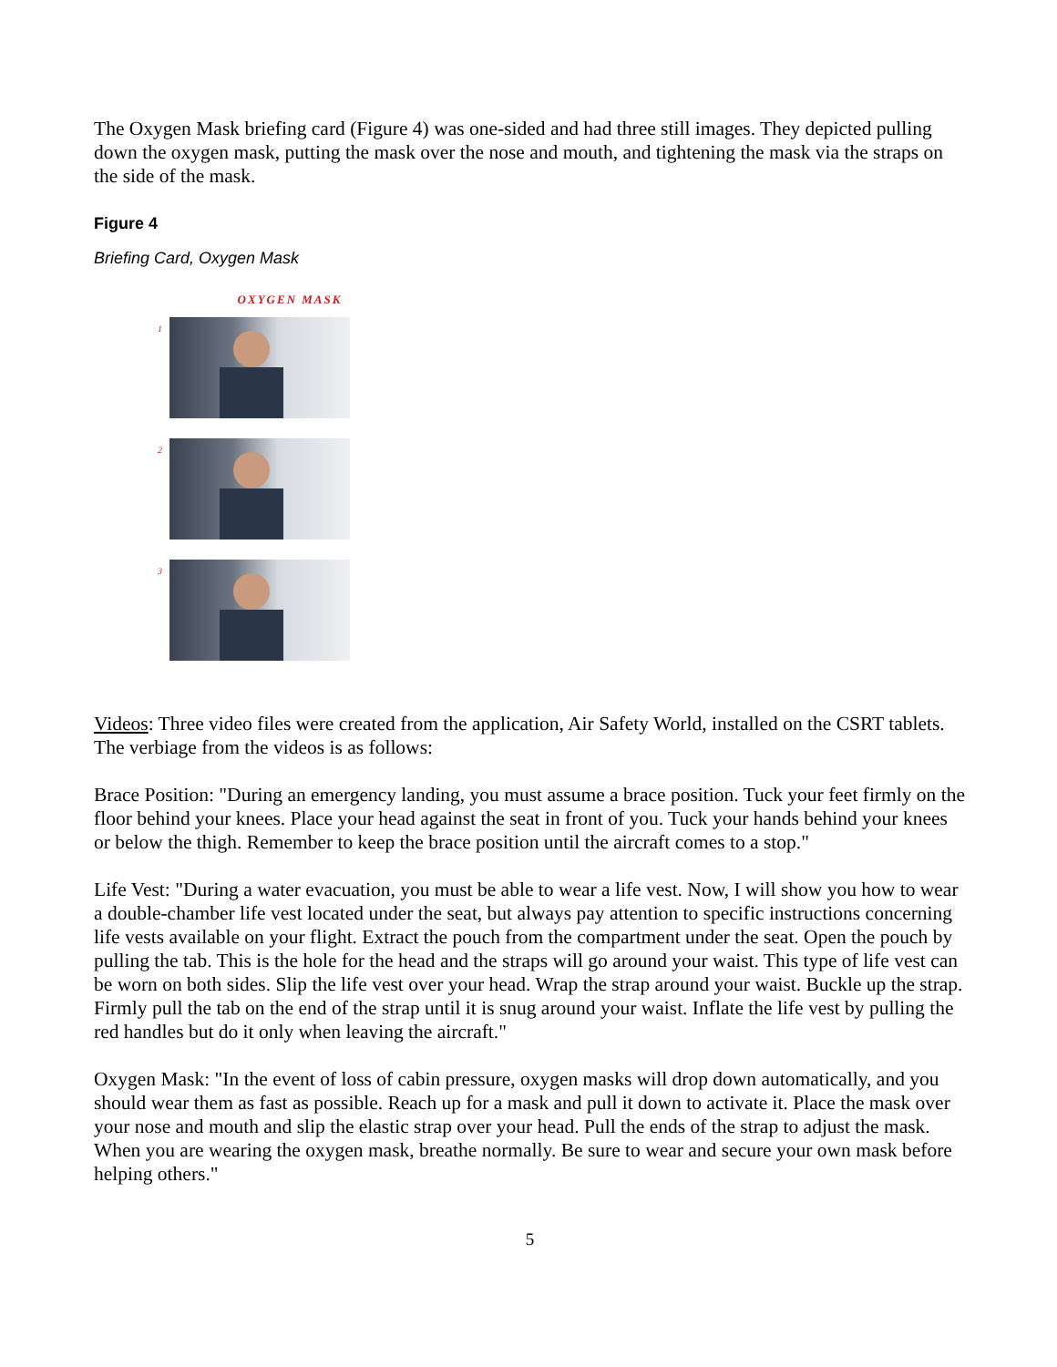The Oxygen Mask briefing card (Figure 4) was one-sided and had three still images. They depicted pulling down the oxygen mask, putting the mask over the nose and mouth, and tightening the mask via the straps on the side of the mask.
Figure 4
Briefing Card, Oxygen Mask
OXYGEN MASK
1
2
3
Videos: Three video files were created from the application, Air Safety World, installed on the CSRT tablets. The verbiage from the videos is as follows:
Brace Position: "During an emergency landing, you must assume a brace position. Tuck your feet firmly on the floor behind your knees. Place your head against the seat in front of you. Tuck your hands behind your knees or below the thigh. Remember to keep the brace position until the aircraft comes to a stop."
Life Vest: "During a water evacuation, you must be able to wear a life vest. Now, I will show you how to wear a double-chamber life vest located under the seat, but always pay attention to specific instructions concerning life vests available on your flight. Extract the pouch from the compartment under the seat. Open the pouch by pulling the tab. This is the hole for the head and the straps will go around your waist. This type of life vest can be worn on both sides. Slip the life vest over your head. Wrap the strap around your waist. Buckle up the strap. Firmly pull the tab on the end of the strap until it is snug around your waist. Inflate the life vest by pulling the red handles but do it only when leaving the aircraft."
Oxygen Mask: "In the event of loss of cabin pressure, oxygen masks will drop down automatically, and you should wear them as fast as possible. Reach up for a mask and pull it down to activate it. Place the mask over your nose and mouth and slip the elastic strap over your head. Pull the ends of the strap to adjust the mask. When you are wearing the oxygen mask, breathe normally. Be sure to wear and secure your own mask before helping others."
5